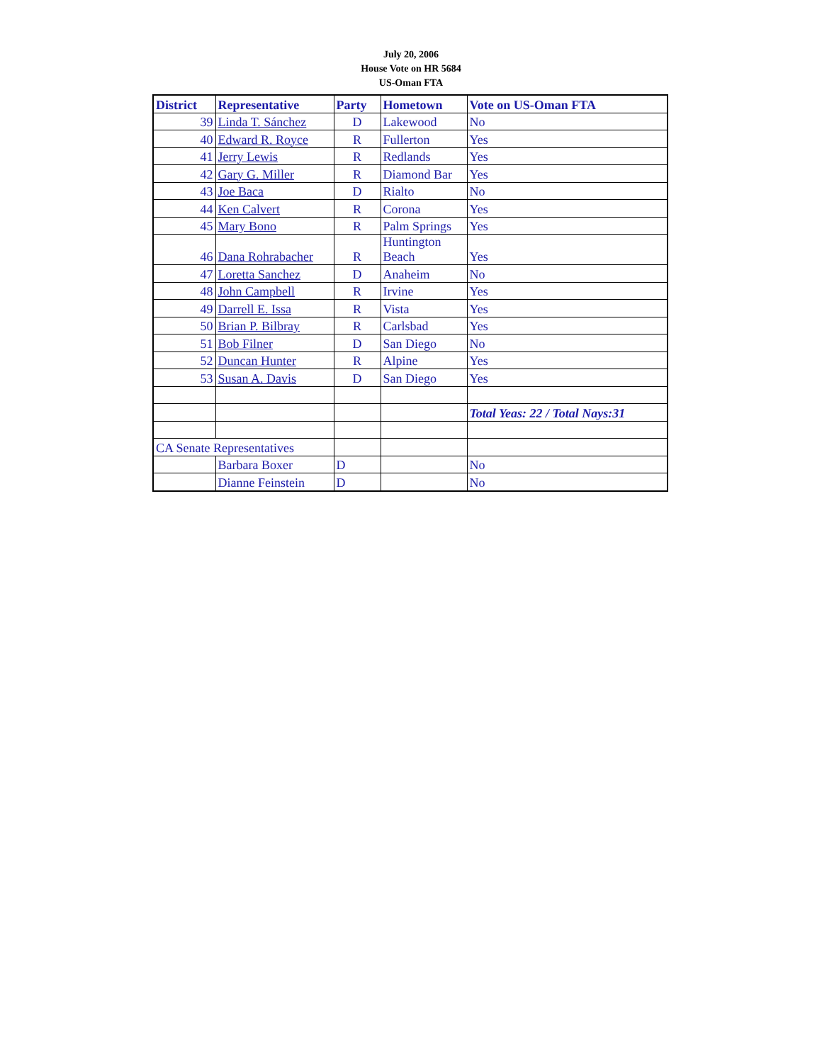July 20, 2006
House Vote on HR 5684
US-Oman FTA
| District | Representative | Party | Hometown | Vote on US-Oman FTA |
| --- | --- | --- | --- | --- |
| 39 | Linda T. Sánchez | D | Lakewood | No |
| 40 | Edward R. Royce | R | Fullerton | Yes |
| 41 | Jerry Lewis | R | Redlands | Yes |
| 42 | Gary G. Miller | R | Diamond Bar | Yes |
| 43 | Joe Baca | D | Rialto | No |
| 44 | Ken Calvert | R | Corona | Yes |
| 45 | Mary Bono | R | Palm Springs | Yes |
| 46 | Dana Rohrabacher | R | Huntington Beach | Yes |
| 47 | Loretta Sanchez | D | Anaheim | No |
| 48 | John Campbell | R | Irvine | Yes |
| 49 | Darrell E. Issa | R | Vista | Yes |
| 50 | Brian P. Bilbray | R | Carlsbad | Yes |
| 51 | Bob Filner | D | San Diego | No |
| 52 | Duncan Hunter | R | Alpine | Yes |
| 53 | Susan A. Davis | D | San Diego | Yes |
| | | | | Total Yeas: 22 / Total Nays:31 |
| CA Senate Representatives | | | | |
| | Barbara Boxer | D | | No |
| | Dianne Feinstein | D | | No |